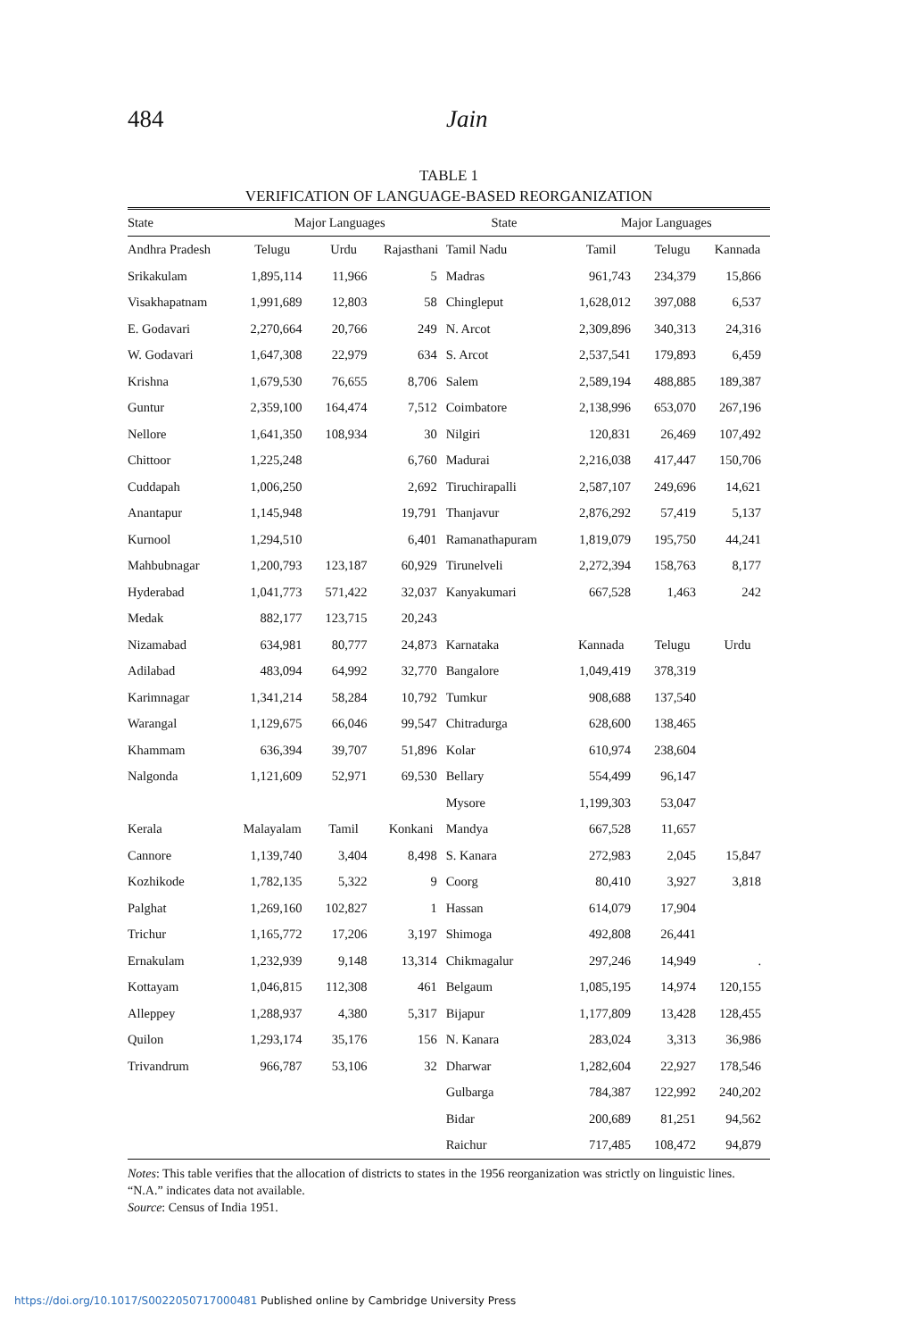484
Jain
TABLE 1
VERIFICATION OF LANGUAGE-BASED REORGANIZATION
| State | Major Languages | | | State | Major Languages | | |
| --- | --- | --- | --- | --- | --- | --- | --- |
| Andhra Pradesh | Telugu | Urdu | Rajasthani | Tamil Nadu | Tamil | Telugu | Kannada |
| Srikakulam | 1,895,114 | 11,966 | 5 | Madras | 961,743 | 234,379 | 15,866 |
| Visakhapatnam | 1,991,689 | 12,803 | 58 | Chingleput | 1,628,012 | 397,088 | 6,537 |
| E. Godavari | 2,270,664 | 20,766 | 249 | N. Arcot | 2,309,896 | 340,313 | 24,316 |
| W. Godavari | 1,647,308 | 22,979 | 634 | S. Arcot | 2,537,541 | 179,893 | 6,459 |
| Krishna | 1,679,530 | 76,655 | 8,706 | Salem | 2,589,194 | 488,885 | 189,387 |
| Guntur | 2,359,100 | 164,474 | 7,512 | Coimbatore | 2,138,996 | 653,070 | 267,196 |
| Nellore | 1,641,350 | 108,934 | 30 | Nilgiri | 120,831 | 26,469 | 107,492 |
| Chittoor | 1,225,248 | | 6,760 | Madurai | 2,216,038 | 417,447 | 150,706 |
| Cuddapah | 1,006,250 | | 2,692 | Tiruchirapalli | 2,587,107 | 249,696 | 14,621 |
| Anantapur | 1,145,948 | | 19,791 | Thanjavur | 2,876,292 | 57,419 | 5,137 |
| Kurnool | 1,294,510 | | 6,401 | Ramanathapuram | 1,819,079 | 195,750 | 44,241 |
| Mahbubnagar | 1,200,793 | 123,187 | 60,929 | Tirunelveli | 2,272,394 | 158,763 | 8,177 |
| Hyderabad | 1,041,773 | 571,422 | 32,037 | Kanyakumari | 667,528 | 1,463 | 242 |
| Medak | 882,177 | 123,715 | 20,243 | | | | |
| Nizamabad | 634,981 | 80,777 | 24,873 | Karnataka | Kannada | Telugu | Urdu |
| Adilabad | 483,094 | 64,992 | 32,770 | Bangalore | 1,049,419 | 378,319 | |
| Karimnagar | 1,341,214 | 58,284 | 10,792 | Tumkur | 908,688 | 137,540 | |
| Warangal | 1,129,675 | 66,046 | 99,547 | Chitradurga | 628,600 | 138,465 | |
| Khammam | 636,394 | 39,707 | 51,896 | Kolar | 610,974 | 238,604 | |
| Nalgonda | 1,121,609 | 52,971 | 69,530 | Bellary | 554,499 | 96,147 | |
| | | | | Mysore | 1,199,303 | 53,047 | |
| Kerala | Malayalam | Tamil | Konkani | Mandya | 667,528 | 11,657 | |
| Cannore | 1,139,740 | 3,404 | 8,498 | S. Kanara | 272,983 | 2,045 | 15,847 |
| Kozhikode | 1,782,135 | 5,322 | 9 | Coorg | 80,410 | 3,927 | 3,818 |
| Palghat | 1,269,160 | 102,827 | 1 | Hassan | 614,079 | 17,904 | |
| Trichur | 1,165,772 | 17,206 | 3,197 | Shimoga | 492,808 | 26,441 | |
| Ernakulam | 1,232,939 | 9,148 | 13,314 | Chikmagalur | 297,246 | 14,949 | . |
| Kottayam | 1,046,815 | 112,308 | 461 | Belgaum | 1,085,195 | 14,974 | 120,155 |
| Alleppey | 1,288,937 | 4,380 | 5,317 | Bijapur | 1,177,809 | 13,428 | 128,455 |
| Quilon | 1,293,174 | 35,176 | 156 | N. Kanara | 283,024 | 3,313 | 36,986 |
| Trivandrum | 966,787 | 53,106 | 32 | Dharwar | 1,282,604 | 22,927 | 178,546 |
| | | | | Gulbarga | 784,387 | 122,992 | 240,202 |
| | | | | Bidar | 200,689 | 81,251 | 94,562 |
| | | | | Raichur | 717,485 | 108,472 | 94,879 |
Notes: This table verifies that the allocation of districts to states in the 1956 reorganization was strictly on linguistic lines. “N.A.” indicates data not available.
Source: Census of India 1951.
https://doi.org/10.1017/S0022050717000481 Published online by Cambridge University Press